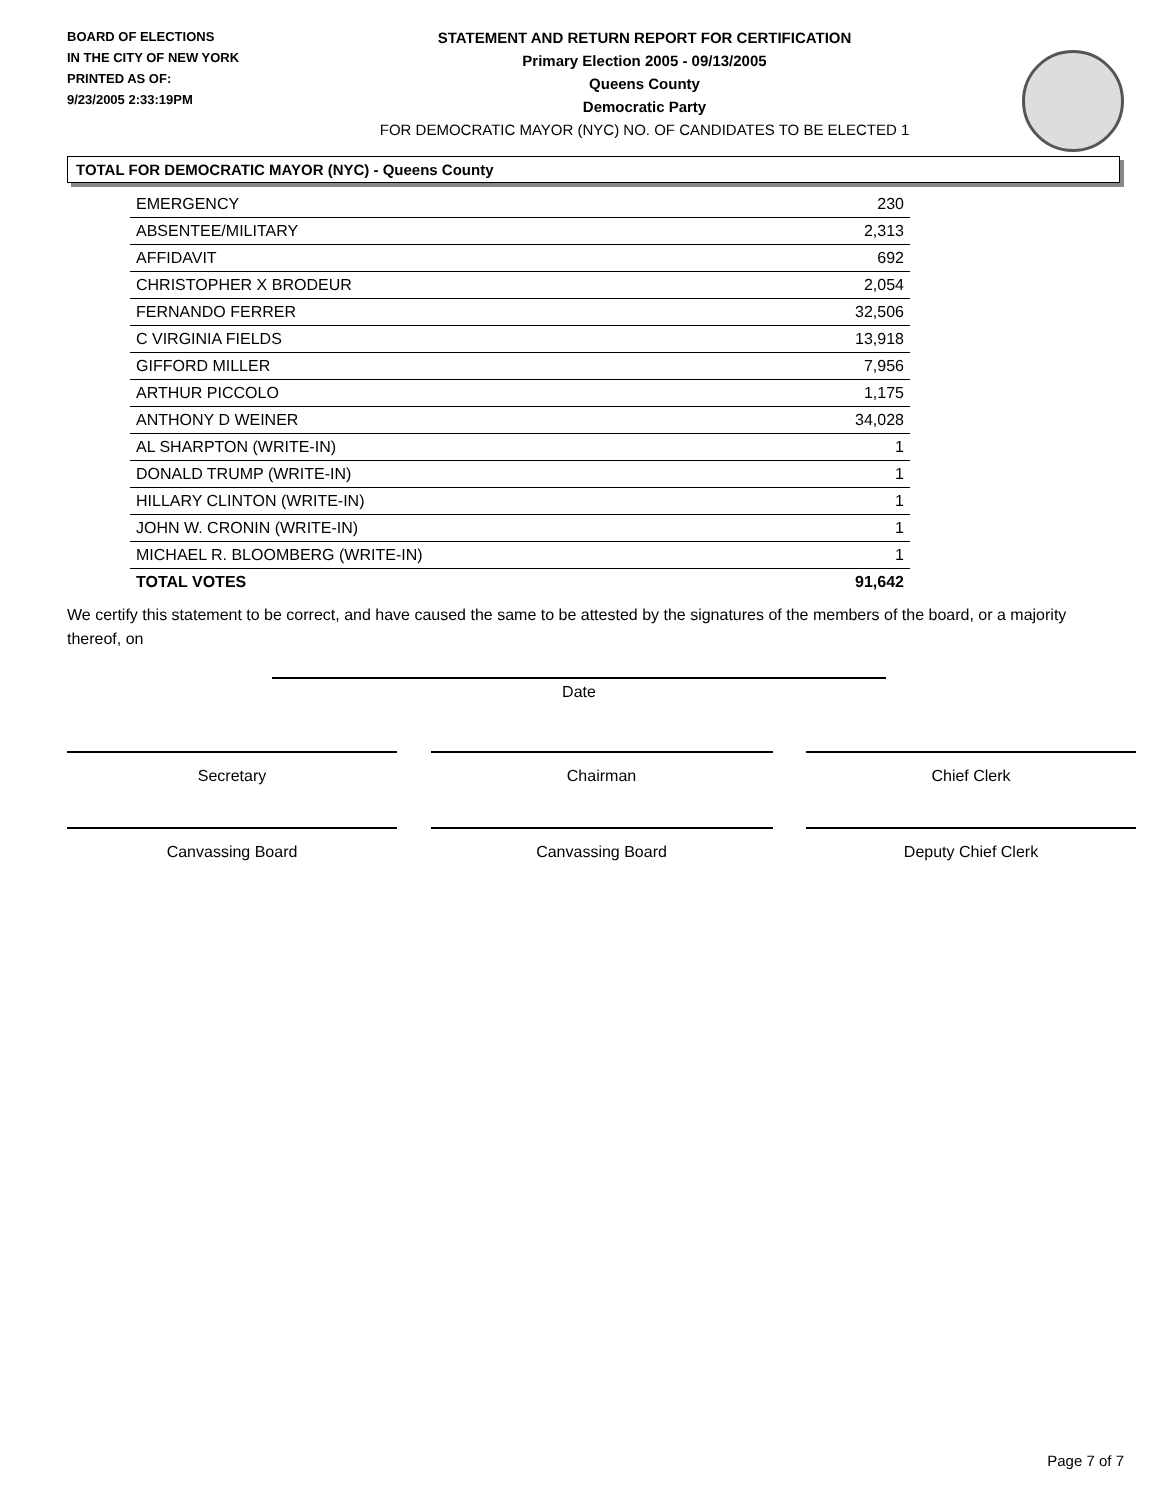BOARD OF ELECTIONS
IN THE CITY OF NEW YORK
PRINTED AS OF:
9/23/2005 2:33:19PM
STATEMENT AND RETURN REPORT FOR CERTIFICATION
Primary Election 2005 - 09/13/2005
Queens County
Democratic Party
FOR DEMOCRATIC MAYOR (NYC) NO. OF CANDIDATES TO BE ELECTED 1
TOTAL FOR DEMOCRATIC MAYOR (NYC) - Queens County
| EMERGENCY | 230 |
| ABSENTEE/MILITARY | 2,313 |
| AFFIDAVIT | 692 |
| CHRISTOPHER X BRODEUR | 2,054 |
| FERNANDO FERRER | 32,506 |
| C VIRGINIA FIELDS | 13,918 |
| GIFFORD MILLER | 7,956 |
| ARTHUR PICCOLO | 1,175 |
| ANTHONY D WEINER | 34,028 |
| AL SHARPTON (WRITE-IN) | 1 |
| DONALD TRUMP (WRITE-IN) | 1 |
| HILLARY CLINTON (WRITE-IN) | 1 |
| JOHN W. CRONIN (WRITE-IN) | 1 |
| MICHAEL R. BLOOMBERG (WRITE-IN) | 1 |
| TOTAL VOTES | 91,642 |
We certify this statement to be correct, and have caused the same to be attested by the signatures of the members of the board, or a majority thereof, on
Date
Secretary Chairman Chief Clerk
Canvassing Board Canvassing Board Deputy Chief Clerk
Page 7 of 7